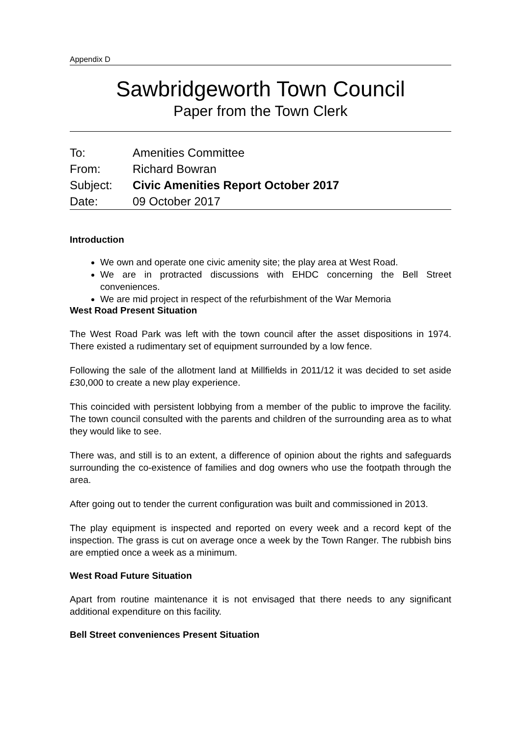Appendix D
Sawbridgeworth Town Council
Paper from the Town Clerk
| To: | Amenities Committee |
| From: | Richard Bowran |
| Subject: | Civic Amenities Report October 2017 |
| Date: | 09 October 2017 |
Introduction
We own and operate one civic amenity site; the play area at West Road.
We are in protracted discussions with EHDC concerning the Bell Street conveniences.
We are mid project in respect of the refurbishment of the War Memoria
West Road Present Situation
The West Road Park was left with the town council after the asset dispositions in 1974. There existed a rudimentary set of equipment surrounded by a low fence.
Following the sale of the allotment land at Millfields in 2011/12 it was decided to set aside £30,000 to create a new play experience.
This coincided with persistent lobbying from a member of the public to improve the facility. The town council consulted with the parents and children of the surrounding area as to what they would like to see.
There was, and still is to an extent, a difference of opinion about the rights and safeguards surrounding the co-existence of families and dog owners who use the footpath through the area.
After going out to tender the current configuration was built and commissioned in 2013.
The play equipment is inspected and reported on every week and a record kept of the inspection. The grass is cut on average once a week by the Town Ranger. The rubbish bins are emptied once a week as a minimum.
West Road Future Situation
Apart from routine maintenance it is not envisaged that there needs to any significant additional expenditure on this facility.
Bell Street conveniences Present Situation